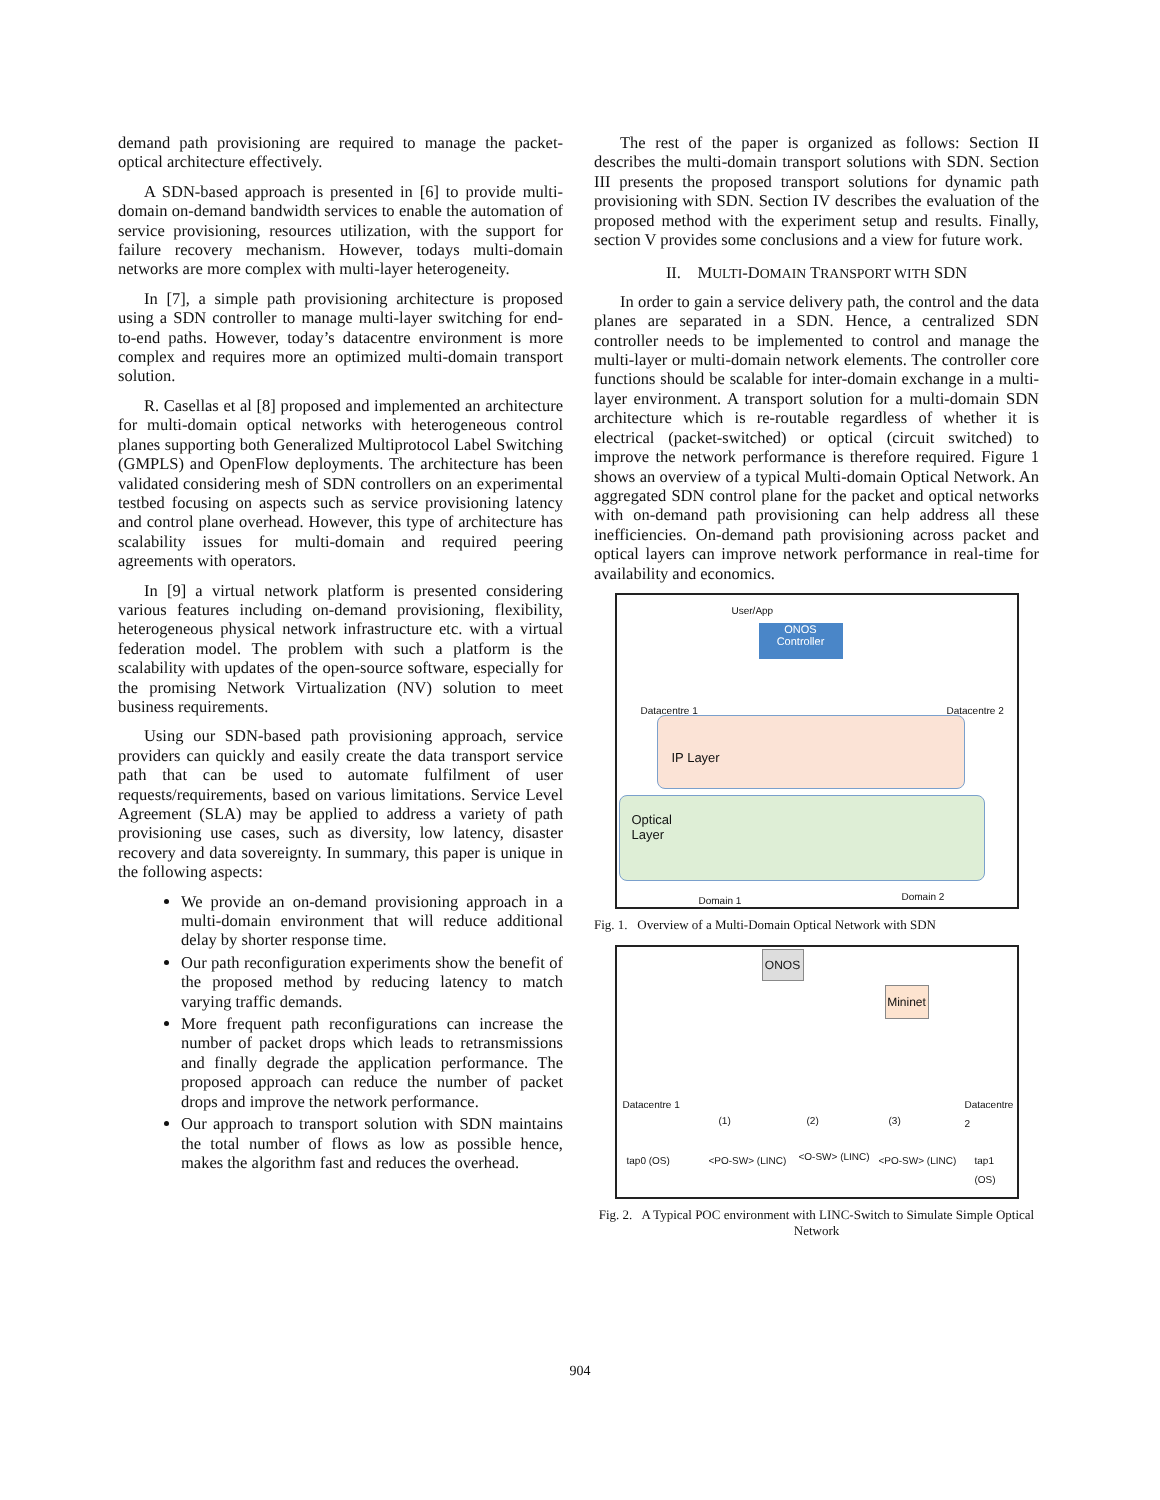demand path provisioning are required to manage the packet-optical architecture effectively.
A SDN-based approach is presented in [6] to provide multi-domain on-demand bandwidth services to enable the automation of service provisioning, resources utilization, with the support for failure recovery mechanism. However, todays multi-domain networks are more complex with multi-layer heterogeneity.
In [7], a simple path provisioning architecture is proposed using a SDN controller to manage multi-layer switching for end-to-end paths. However, today’s datacentre environment is more complex and requires more an optimized multi-domain transport solution.
R. Casellas et al [8] proposed and implemented an architecture for multi-domain optical networks with heterogeneous control planes supporting both Generalized Multiprotocol Label Switching (GMPLS) and OpenFlow deployments. The architecture has been validated considering mesh of SDN controllers on an experimental testbed focusing on aspects such as service provisioning latency and control plane overhead. However, this type of architecture has scalability issues for multi-domain and required peering agreements with operators.
In [9] a virtual network platform is presented considering various features including on-demand provisioning, flexibility, heterogeneous physical network infrastructure etc. with a virtual federation model. The problem with such a platform is the scalability with updates of the open-source software, especially for the promising Network Virtualization (NV) solution to meet business requirements.
Using our SDN-based path provisioning approach, service providers can quickly and easily create the data transport service path that can be used to automate fulfilment of user requests/requirements, based on various limitations. Service Level Agreement (SLA) may be applied to address a variety of path provisioning use cases, such as diversity, low latency, disaster recovery and data sovereignty. In summary, this paper is unique in the following aspects:
We provide an on-demand provisioning approach in a multi-domain environment that will reduce additional delay by shorter response time.
Our path reconfiguration experiments show the benefit of the proposed method by reducing latency to match varying traffic demands.
More frequent path reconfigurations can increase the number of packet drops which leads to retransmissions and finally degrade the application performance. The proposed approach can reduce the number of packet drops and improve the network performance.
Our approach to transport solution with SDN maintains the total number of flows as low as possible hence, makes the algorithm fast and reduces the overhead.
The rest of the paper is organized as follows: Section II describes the multi-domain transport solutions with SDN. Section III presents the proposed transport solutions for dynamic path provisioning with SDN. Section IV describes the evaluation of the proposed method with the experiment setup and results. Finally, section V provides some conclusions and a view for future work.
II. MULTI-DOMAIN TRANSPORT WITH SDN
In order to gain a service delivery path, the control and the data planes are separated in a SDN. Hence, a centralized SDN controller needs to be implemented to control and manage the multi-layer or multi-domain network elements. The controller core functions should be scalable for inter-domain exchange in a multi-layer environment. A transport solution for a multi-domain SDN architecture which is re-routable regardless of whether it is electrical (packet-switched) or optical (circuit switched) to improve the network performance is therefore required. Figure 1 shows an overview of a typical Multi-domain Optical Network. An aggregated SDN control plane for the packet and optical networks with on-demand path provisioning can help address all these inefficiencies. On-demand path provisioning across packet and optical layers can improve network performance in real-time for availability and economics.
User/App
ONOS
Controller
Datacentre 1 Datacentre 2
IP Layer
Optical
Layer
Domain 1 Domain 2
Fig. 1. Overview of a Multi-Domain Optical Network with SDN
ONOS
Mininet
Datacentre 1 Datacentre 2
tap0 (OS) <PO-SW> (LINC) <O-SW> (LINC) <PO-SW> (LINC) tap1 (OS)
(1) (2) (3)
Fig. 2. A Typical POC environment with LINC-Switch to Simulate Simple Optical Network
904